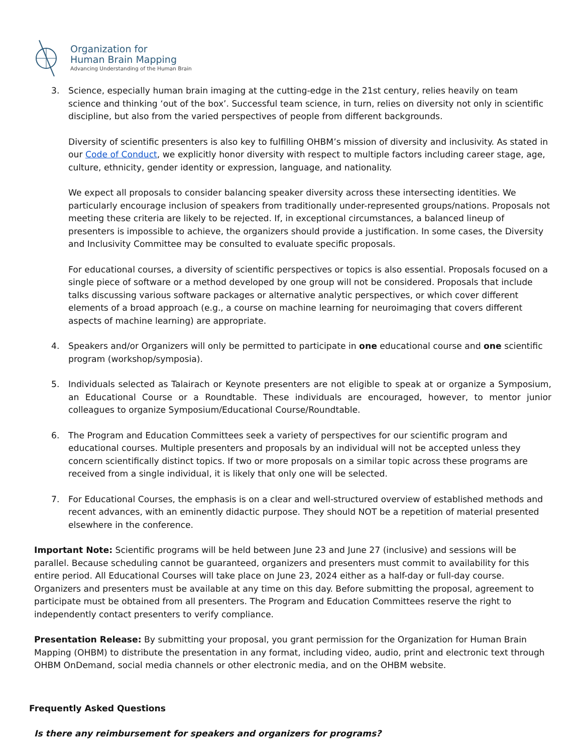Organization for
Human Brain Mapping
Advancing Understanding of the Human Brain
3. Science, especially human brain imaging at the cutting-edge in the 21st century, relies heavily on team science and thinking ‘out of the box’. Successful team science, in turn, relies on diversity not only in scientific discipline, but also from the varied perspectives of people from different backgrounds.
Diversity of scientific presenters is also key to fulfilling OHBM’s mission of diversity and inclusivity. As stated in our Code of Conduct, we explicitly honor diversity with respect to multiple factors including career stage, age, culture, ethnicity, gender identity or expression, language, and nationality.
We expect all proposals to consider balancing speaker diversity across these intersecting identities. We particularly encourage inclusion of speakers from traditionally under-represented groups/nations. Proposals not meeting these criteria are likely to be rejected. If, in exceptional circumstances, a balanced lineup of presenters is impossible to achieve, the organizers should provide a justification. In some cases, the Diversity and Inclusivity Committee may be consulted to evaluate specific proposals.
For educational courses, a diversity of scientific perspectives or topics is also essential. Proposals focused on a single piece of software or a method developed by one group will not be considered. Proposals that include talks discussing various software packages or alternative analytic perspectives, or which cover different elements of a broad approach (e.g., a course on machine learning for neuroimaging that covers different aspects of machine learning) are appropriate.
4. Speakers and/or Organizers will only be permitted to participate in one educational course and one scientific program (workshop/symposia).
5. Individuals selected as Talairach or Keynote presenters are not eligible to speak at or organize a Symposium, an Educational Course or a Roundtable. These individuals are encouraged, however, to mentor junior colleagues to organize Symposium/Educational Course/Roundtable.
6. The Program and Education Committees seek a variety of perspectives for our scientific program and educational courses. Multiple presenters and proposals by an individual will not be accepted unless they concern scientifically distinct topics. If two or more proposals on a similar topic across these programs are received from a single individual, it is likely that only one will be selected.
7. For Educational Courses, the emphasis is on a clear and well-structured overview of established methods and recent advances, with an eminently didactic purpose. They should NOT be a repetition of material presented elsewhere in the conference.
Important Note: Scientific programs will be held between June 23 and June 27 (inclusive) and sessions will be parallel. Because scheduling cannot be guaranteed, organizers and presenters must commit to availability for this entire period. All Educational Courses will take place on June 23, 2024 either as a half-day or full-day course. Organizers and presenters must be available at any time on this day. Before submitting the proposal, agreement to participate must be obtained from all presenters. The Program and Education Committees reserve the right to independently contact presenters to verify compliance.
Presentation Release: By submitting your proposal, you grant permission for the Organization for Human Brain Mapping (OHBM) to distribute the presentation in any format, including video, audio, print and electronic text through OHBM OnDemand, social media channels or other electronic media, and on the OHBM website.
Frequently Asked Questions
Is there any reimbursement for speakers and organizers for programs?